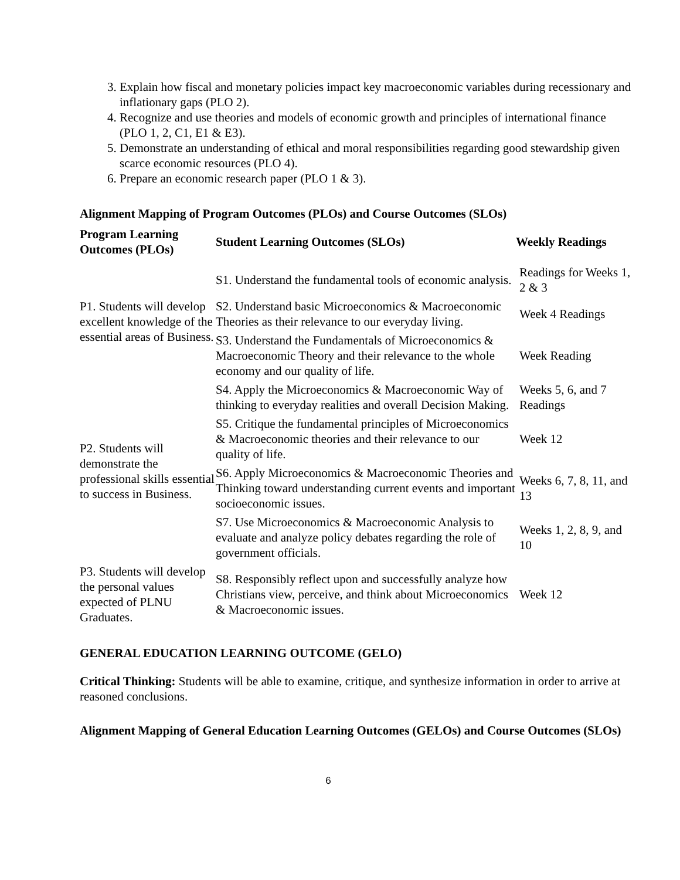3. Explain how fiscal and monetary policies impact key macroeconomic variables during recessionary and inflationary gaps (PLO 2).
4. Recognize and use theories and models of economic growth and principles of international finance (PLO 1, 2, C1, E1 & E3).
5. Demonstrate an understanding of ethical and moral responsibilities regarding good stewardship given scarce economic resources (PLO 4).
6. Prepare an economic research paper (PLO 1 & 3).
Alignment Mapping of Program Outcomes (PLOs) and Course Outcomes (SLOs)
| Program Learning Outcomes (PLOs) | Student Learning Outcomes (SLOs) | Weekly Readings |
| --- | --- | --- |
| P1. Students will develop excellent knowledge of the essential areas of Business. | S1. Understand the fundamental tools of economic analysis. | Readings for Weeks 1, 2 & 3 |
| | S2. Understand basic Microeconomics & Macroeconomic Theories as their relevance to our everyday living. | Week 4 Readings |
| | S3. Understand the Fundamentals of Microeconomics & Macroeconomic Theory and their relevance to the whole economy and our quality of life. | Week Reading |
| P2. Students will demonstrate the professional skills essential to success in Business. | S4. Apply the Microeconomics & Macroeconomic Way of thinking to everyday realities and overall Decision Making. | Weeks 5, 6, and 7 Readings |
| | S5. Critique the fundamental principles of Microeconomics & Macroeconomic theories and their relevance to our quality of life. | Week 12 |
| | S6. Apply Microeconomics & Macroeconomic Theories and Thinking toward understanding current events and important socioeconomic issues. | Weeks 6, 7, 8, 11, and 13 |
| | S7. Use Microeconomics & Macroeconomic Analysis to evaluate and analyze policy debates regarding the role of government officials. | Weeks 1, 2, 8, 9, and 10 |
| P3. Students will develop the personal values expected of PLNU Graduates. | S8. Responsibly reflect upon and successfully analyze how Christians view, perceive, and think about Microeconomics & Macroeconomic issues. | Week 12 |
GENERAL EDUCATION LEARNING OUTCOME (GELO)
Critical Thinking: Students will be able to examine, critique, and synthesize information in order to arrive at reasoned conclusions.
Alignment Mapping of General Education Learning Outcomes (GELOs) and Course Outcomes (SLOs)
6